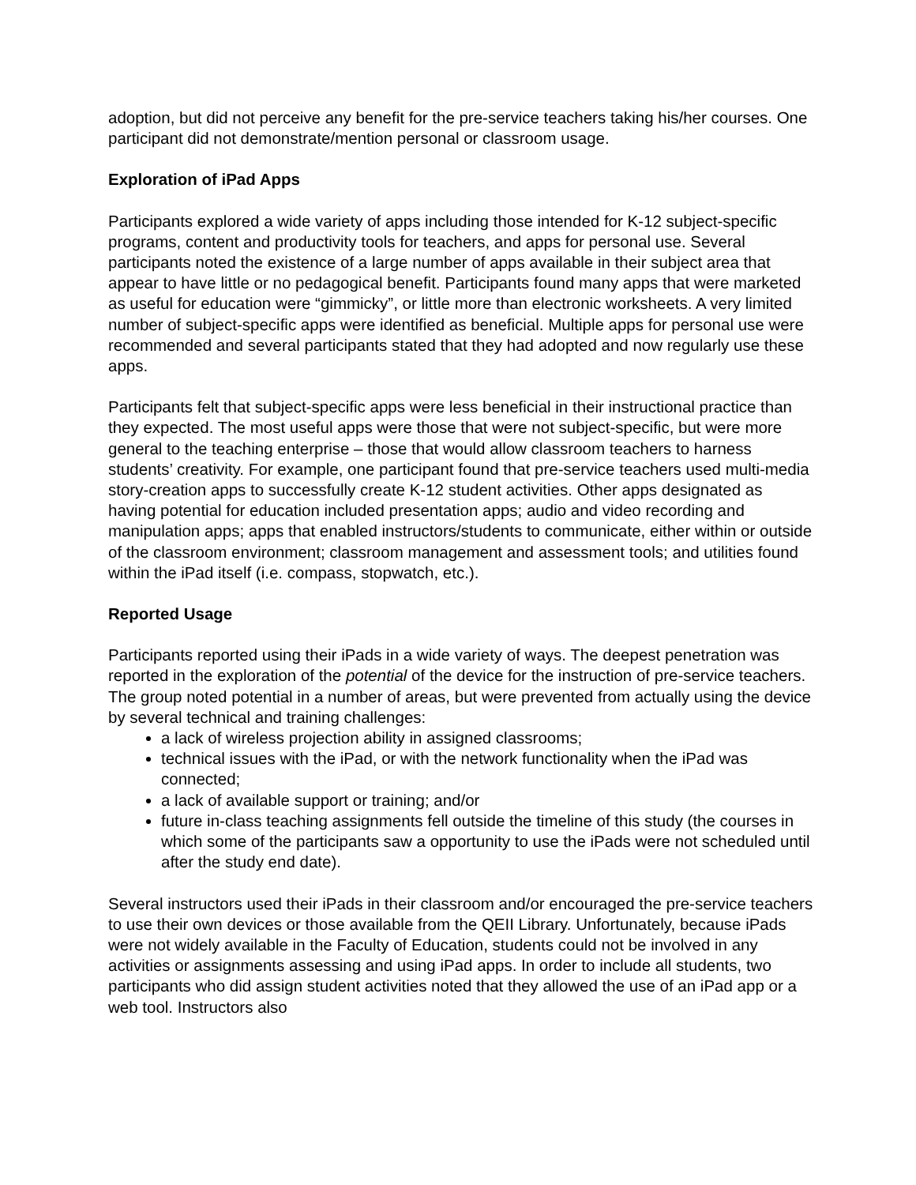adoption, but did not perceive any benefit for the pre-service teachers taking his/her courses. One participant did not demonstrate/mention personal or classroom usage.
Exploration of iPad Apps
Participants explored a wide variety of apps including those intended for K-12 subject-specific programs, content and productivity tools for teachers, and apps for personal use. Several participants noted the existence of a large number of apps available in their subject area that appear to have little or no pedagogical benefit. Participants found many apps that were marketed as useful for education were “gimmicky”, or little more than electronic worksheets. A very limited number of subject-specific apps were identified as beneficial. Multiple apps for personal use were recommended and several participants stated that they had adopted and now regularly use these apps.
Participants felt that subject-specific apps were less beneficial in their instructional practice than they expected. The most useful apps were those that were not subject-specific, but were more general to the teaching enterprise – those that would allow classroom teachers to harness students’ creativity. For example, one participant found that pre-service teachers used multi-media story-creation apps to successfully create K-12 student activities. Other apps designated as having potential for education included presentation apps; audio and video recording and manipulation apps; apps that enabled instructors/students to communicate, either within or outside of the classroom environment; classroom management and assessment tools; and utilities found within the iPad itself (i.e. compass, stopwatch, etc.).
Reported Usage
Participants reported using their iPads in a wide variety of ways. The deepest penetration was reported in the exploration of the potential of the device for the instruction of pre-service teachers. The group noted potential in a number of areas, but were prevented from actually using the device by several technical and training challenges:
a lack of wireless projection ability in assigned classrooms;
technical issues with the iPad, or with the network functionality when the iPad was connected;
a lack of available support or training; and/or
future in-class teaching assignments fell outside the timeline of this study (the courses in which some of the participants saw a opportunity to use the iPads were not scheduled until after the study end date).
Several instructors used their iPads in their classroom and/or encouraged the pre-service teachers to use their own devices or those available from the QEII Library. Unfortunately, because iPads were not widely available in the Faculty of Education, students could not be involved in any activities or assignments assessing and using iPad apps. In order to include all students, two participants who did assign student activities noted that they allowed the use of an iPad app or a web tool. Instructors also